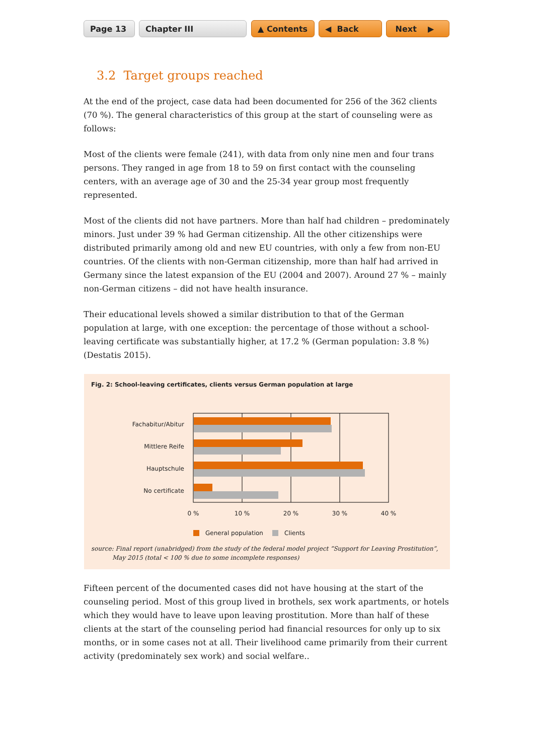Page 13 Chapter III ▲ Contents ◀ Back Next ▶
3.2 Target groups reached
At the end of the project, case data had been documented for 256 of the 362 clients (70 %). The general characteristics of this group at the start of counseling were as follows:
Most of the clients were female (241), with data from only nine men and four trans persons. They ranged in age from 18 to 59 on first contact with the counseling centers, with an average age of 30 and the 25-34 year group most frequently represented.
Most of the clients did not have partners. More than half had children – predominately minors. Just under 39 % had German citizenship. All the other citizenships were distributed primarily among old and new EU countries, with only a few from non-EU countries. Of the clients with non-German citizenship, more than half had arrived in Germany since the latest expansion of the EU (2004 and 2007). Around 27 % – mainly non-German citizens – did not have health insurance.
Their educational levels showed a similar distribution to that of the German population at large, with one exception: the percentage of those without a school-leaving certificate was substantially higher, at 17.2 % (German population: 3.8 %) (Destatis 2015).
Fig. 2: School-leaving certificates, clients versus German population at large
Fachabitur/Abitur
Mittlere Reife
Hauptschule
No certificate
0 %
10 %
20 %
30 %
40 %
General population
Clients
source: Final report (unabridged) from the study of the federal model project “Support for Leaving Prostitution”,
May 2015 (total < 100 % due to some incomplete responses)
Fifteen percent of the documented cases did not have housing at the start of the counseling period. Most of this group lived in brothels, sex work apartments, or hotels which they would have to leave upon leaving prostitution. More than half of these clients at the start of the coun­seling period had financial resources for only up to six months, or in some cases not at all. Their livelihood came primarily from their current activity (predominately sex work) and social welfare..